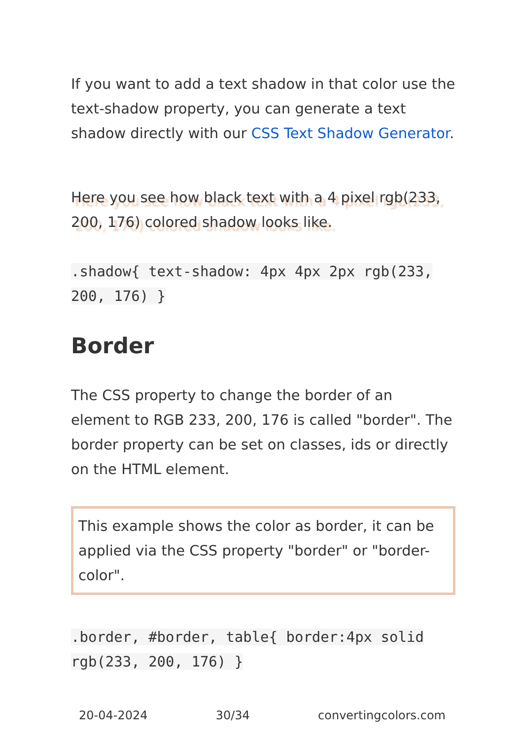If you want to add a text shadow in that color use the text-shadow property, you can generate a text shadow directly with our CSS Text Shadow Generator.
Here you see how black text with a 4 pixel rgb(233, 200, 176) colored shadow looks like.
.shadow{ text-shadow: 4px 4px 2px rgb(233, 200, 176) }
Border
The CSS property to change the border of an element to RGB 233, 200, 176 is called "border". The border property can be set on classes, ids or directly on the HTML element.
This example shows the color as border, it can be applied via the CSS property "border" or "border-color".
.border, #border, table{ border:4px solid rgb(233, 200, 176) }
20-04-2024 30/34 convertingcolors.com